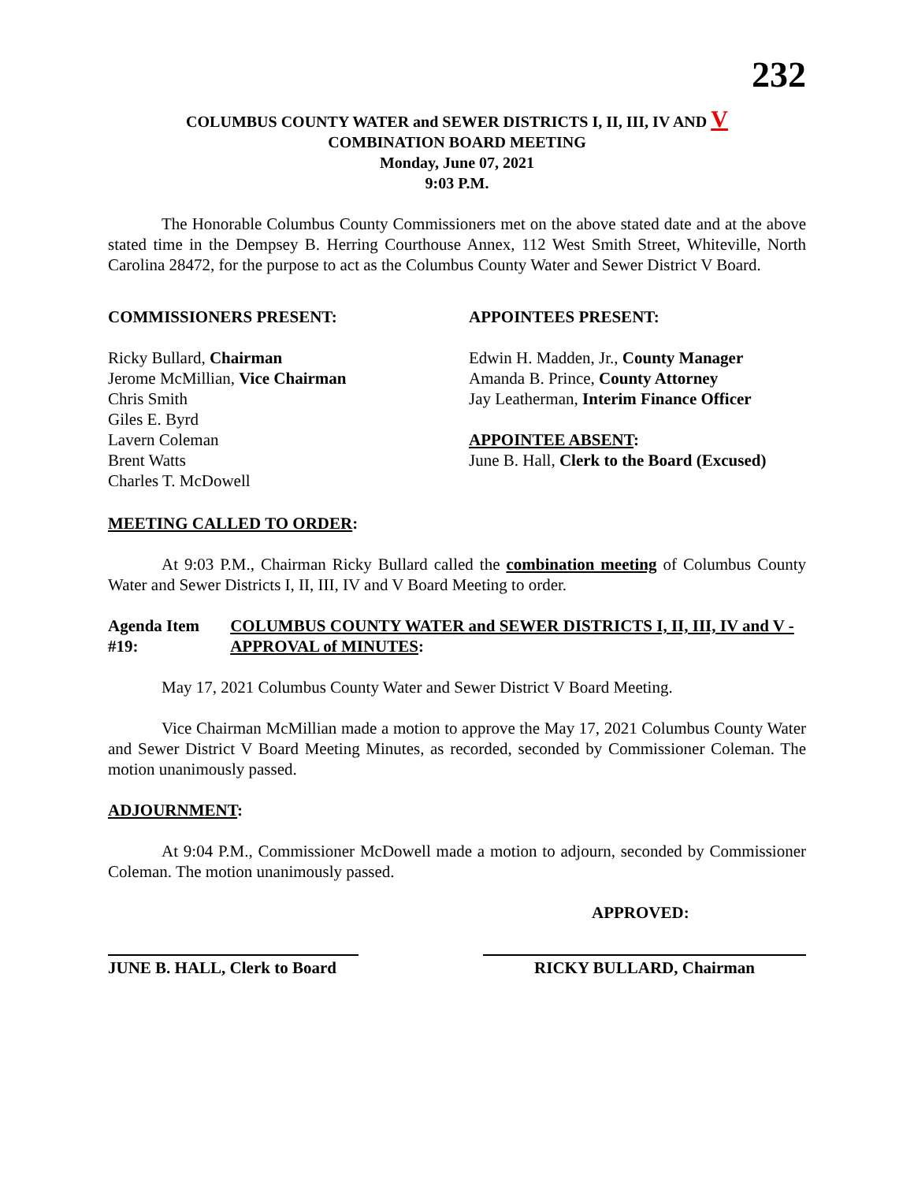232
COLUMBUS COUNTY WATER and SEWER DISTRICTS I, II, III, IV AND V
COMBINATION BOARD MEETING
Monday, June 07, 2021
9:03 P.M.
The Honorable Columbus County Commissioners met on the above stated date and at the above stated time in the Dempsey B. Herring Courthouse Annex, 112 West Smith Street, Whiteville, North Carolina 28472, for the purpose to act as the Columbus County Water and Sewer District V Board.
COMMISSIONERS PRESENT:
Ricky Bullard, Chairman
Jerome McMillian, Vice Chairman
Chris Smith
Giles E. Byrd
Lavern Coleman
Brent Watts
Charles T. McDowell
APPOINTEES PRESENT:
Edwin H. Madden, Jr., County Manager
Amanda B. Prince, County Attorney
Jay Leatherman, Interim Finance Officer
APPOINTEE ABSENT:
June B. Hall, Clerk to the Board (Excused)
MEETING CALLED TO ORDER:
At 9:03 P.M., Chairman Ricky Bullard called the combination meeting of Columbus County Water and Sewer Districts I, II, III, IV and V Board Meeting to order.
Agenda Item #19: COLUMBUS COUNTY WATER and SEWER DISTRICTS I, II, III, IV and V - APPROVAL of MINUTES:
May 17, 2021 Columbus County Water and Sewer District V Board Meeting.
Vice Chairman McMillian made a motion to approve the May 17, 2021 Columbus County Water and Sewer District V Board Meeting Minutes, as recorded, seconded by Commissioner Coleman. The motion unanimously passed.
ADJOURNMENT:
At 9:04 P.M., Commissioner McDowell made a motion to adjourn, seconded by Commissioner Coleman. The motion unanimously passed.
APPROVED:
JUNE B. HALL, Clerk to Board
RICKY BULLARD, Chairman